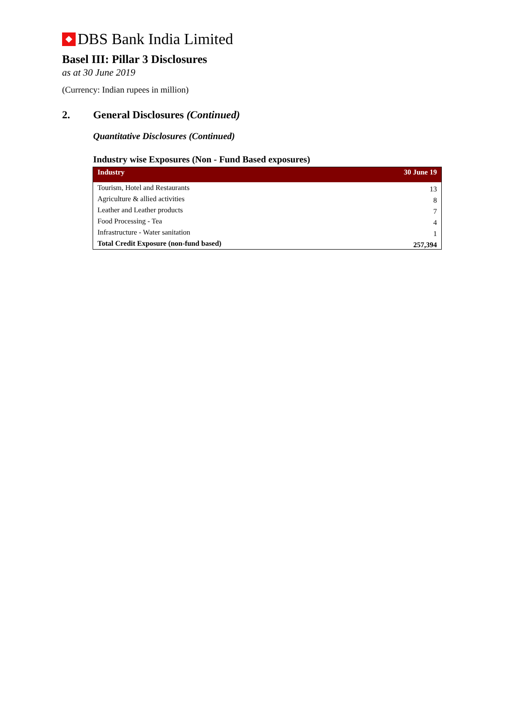DBS Bank India Limited
Basel III: Pillar 3 Disclosures
as at 30 June 2019
(Currency: Indian rupees in million)
2. General Disclosures (Continued)
Quantitative Disclosures (Continued)
Industry wise Exposures (Non - Fund Based exposures)
| Industry | 30 June 19 |
| --- | --- |
| Tourism, Hotel and Restaurants | 13 |
| Agriculture & allied activities | 8 |
| Leather and Leather products | 7 |
| Food Processing - Tea | 4 |
| Infrastructure - Water sanitation | 1 |
| Total Credit Exposure (non-fund based) | 257,394 |